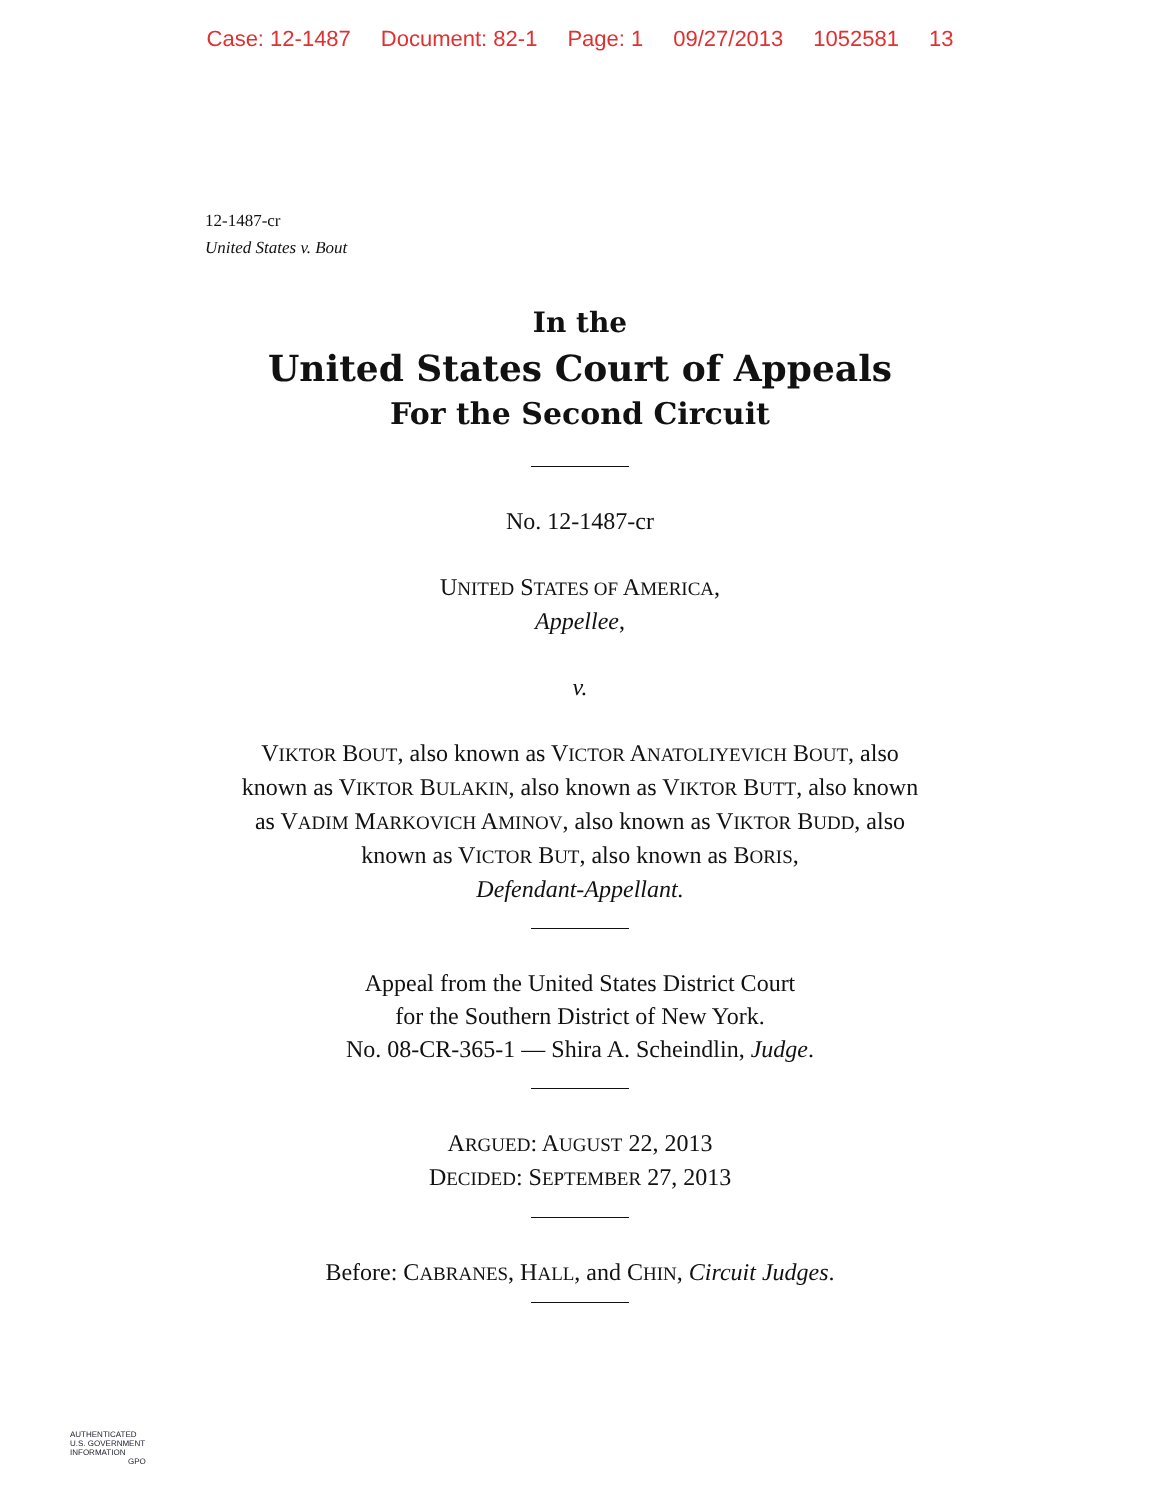Case: 12-1487 Document: 82-1 Page: 1 09/27/2013 1052581 13
12-1487-cr
United States v. Bout
In the
United States Court of Appeals
For the Second Circuit
No. 12-1487-cr
UNITED STATES OF AMERICA,
Appellee,
v.
VIKTOR BOUT, also known as VICTOR ANATOLIYEVICH BOUT, also
known as VIKTOR BULAKIN, also known as VIKTOR BUTT, also known
as VADIM MARKOVICH AMINOV, also known as VIKTOR BUDD, also
known as VICTOR BUT, also known as BORIS,
Defendant-Appellant.
Appeal from the United States District Court
for the Southern District of New York.
No. 08-CR-365-1 — Shira A. Scheindlin, Judge.
ARGUED: AUGUST 22, 2013
DECIDED: SEPTEMBER 27, 2013
Before: CABRANES, HALL, and CHIN, Circuit Judges.
AUTHENTICATED
U.S. GOVERNMENT
INFORMATION
GPO